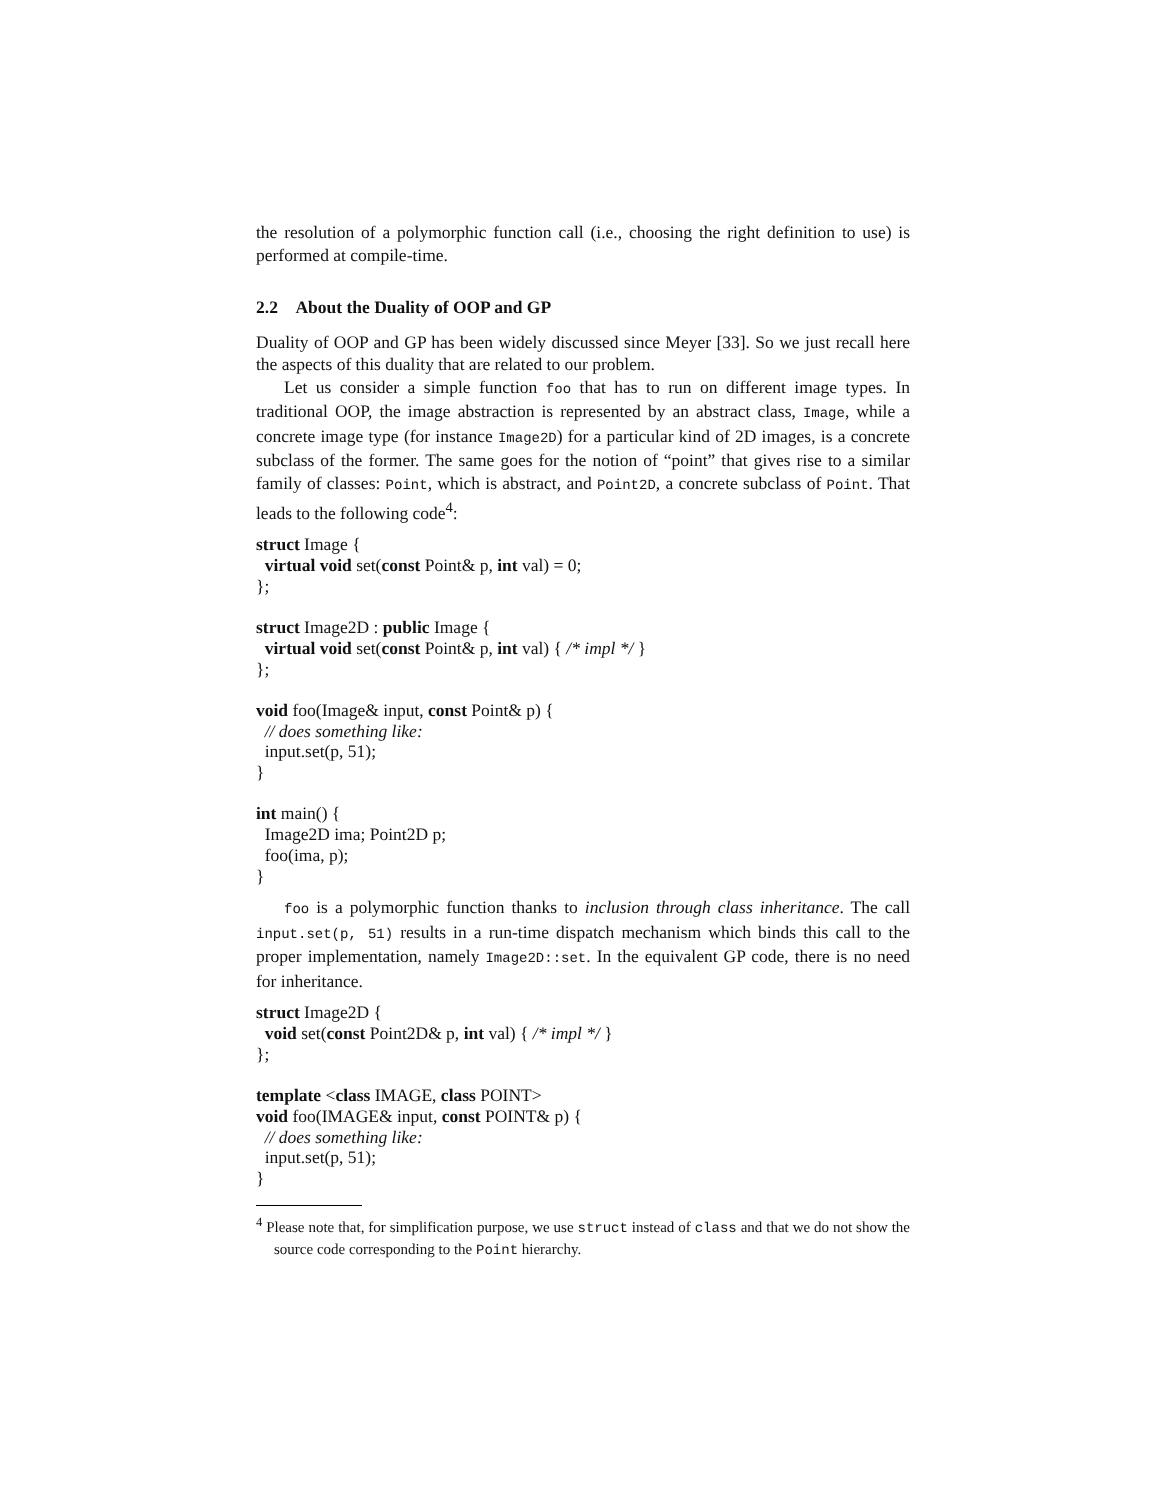the resolution of a polymorphic function call (i.e., choosing the right definition to use) is performed at compile-time.
2.2 About the Duality of OOP and GP
Duality of OOP and GP has been widely discussed since Meyer [33]. So we just recall here the aspects of this duality that are related to our problem.
Let us consider a simple function foo that has to run on different image types. In traditional OOP, the image abstraction is represented by an abstract class, Image, while a concrete image type (for instance Image2D) for a particular kind of 2D images, is a concrete subclass of the former. The same goes for the notion of “point” that gives rise to a similar family of classes: Point, which is abstract, and Point2D, a concrete subclass of Point. That leads to the following code<sup>4</sup>:
struct Image {
  virtual void set(const Point& p, int val) = 0;
};

struct Image2D : public Image {
  virtual void set(const Point& p, int val) { /* impl */ }
};

void foo(Image& input, const Point& p) {
  // does something like:
  input.set(p, 51);
}

int main() {
  Image2D ima; Point2D p;
  foo(ima, p);
}
foo is a polymorphic function thanks to inclusion through class inheritance. The call input.set(p, 51) results in a run-time dispatch mechanism which binds this call to the proper implementation, namely Image2D::set. In the equivalent GP code, there is no need for inheritance.
struct Image2D {
  void set(const Point2D& p, int val) { /* impl */ }
};

template <class IMAGE, class POINT>
void foo(IMAGE& input, const POINT& p) {
  // does something like:
  input.set(p, 51);
}
<sup>4</sup> Please note that, for simplification purpose, we use struct instead of class and that we do not show the source code corresponding to the Point hierarchy.